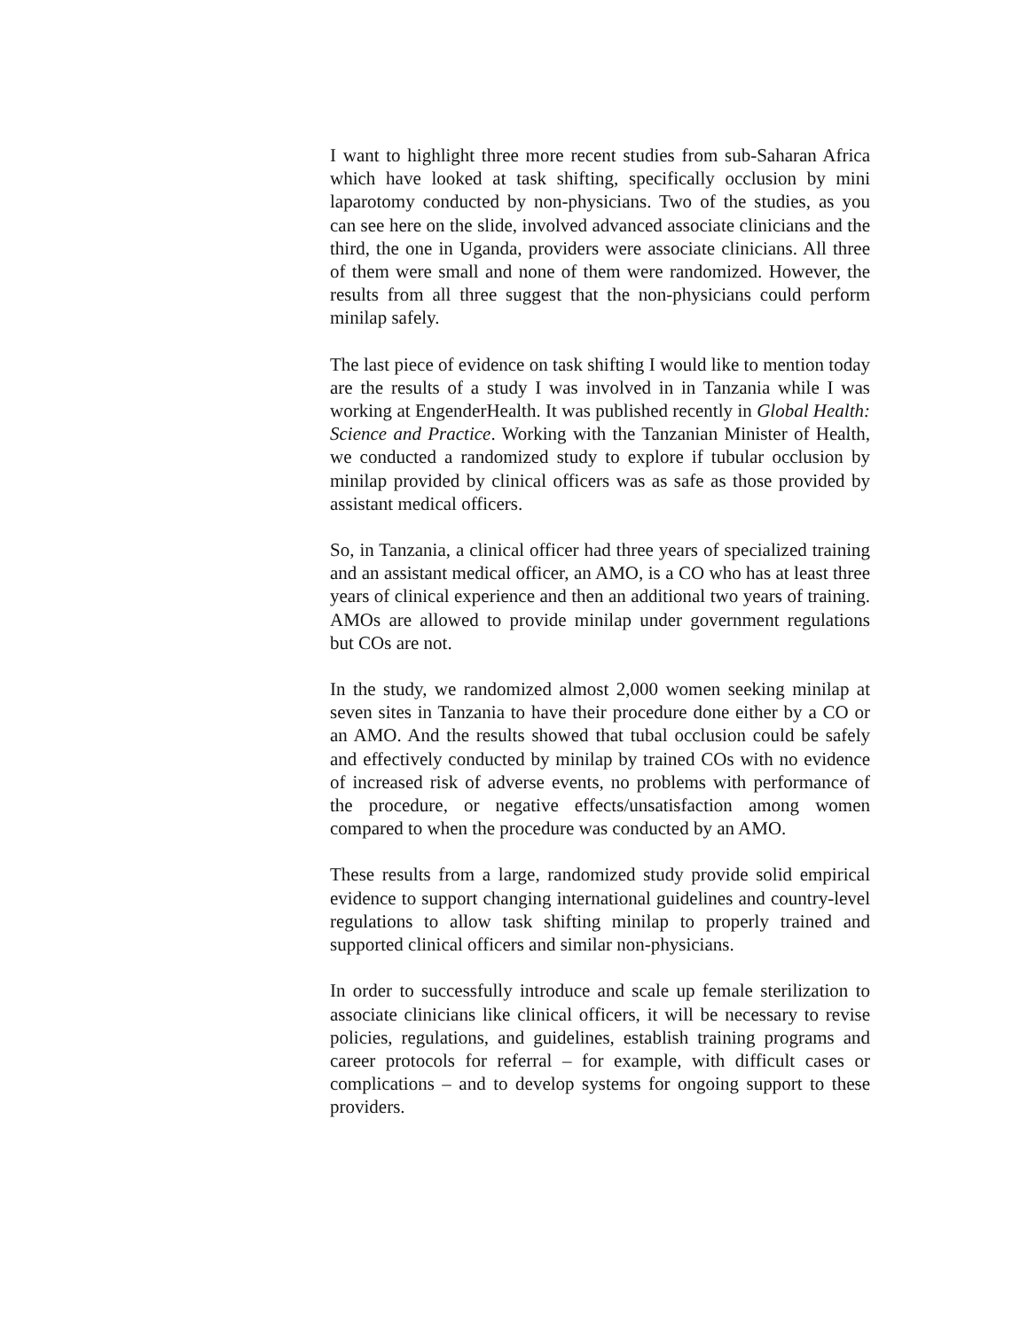I want to highlight three more recent studies from sub-Saharan Africa which have looked at task shifting, specifically occlusion by mini laparotomy conducted by non-physicians. Two of the studies, as you can see here on the slide, involved advanced associate clinicians and the third, the one in Uganda, providers were associate clinicians. All three of them were small and none of them were randomized. However, the results from all three suggest that the non-physicians could perform minilap safely.
The last piece of evidence on task shifting I would like to mention today are the results of a study I was involved in in Tanzania while I was working at EngenderHealth. It was published recently in Global Health: Science and Practice. Working with the Tanzanian Minister of Health, we conducted a randomized study to explore if tubular occlusion by minilap provided by clinical officers was as safe as those provided by assistant medical officers.
So, in Tanzania, a clinical officer had three years of specialized training and an assistant medical officer, an AMO, is a CO who has at least three years of clinical experience and then an additional two years of training. AMOs are allowed to provide minilap under government regulations but COs are not.
In the study, we randomized almost 2,000 women seeking minilap at seven sites in Tanzania to have their procedure done either by a CO or an AMO. And the results showed that tubal occlusion could be safely and effectively conducted by minilap by trained COs with no evidence of increased risk of adverse events, no problems with performance of the procedure, or negative effects/unsatisfaction among women compared to when the procedure was conducted by an AMO.
These results from a large, randomized study provide solid empirical evidence to support changing international guidelines and country-level regulations to allow task shifting minilap to properly trained and supported clinical officers and similar non-physicians.
In order to successfully introduce and scale up female sterilization to associate clinicians like clinical officers, it will be necessary to revise policies, regulations, and guidelines, establish training programs and career protocols for referral – for example, with difficult cases or complications – and to develop systems for ongoing support to these providers.